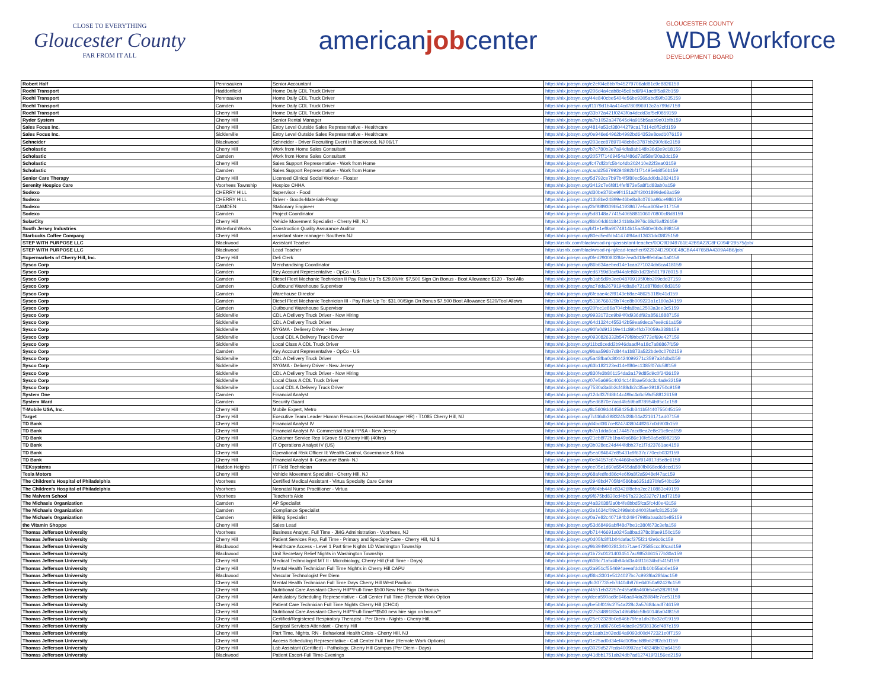CLOSE TO EVERYTHING
Gloucester County
FAR FROM IT ALL
americanjobcenter
GLOUCESTER COUNTY
WDB Workforce
DEVELOPMENT BOARD
| Robert Half | Pennsauken | Senior Accountant | https://nlx.jobsyn.org/e2ef04c8bb7b45279706afd81c9e8826159 | |
| Roehl Transport | Haddonfield | Home Daily CDL Truck Driver | https://nlx.jobsyn.org/206d4a4cab8c45c6bd6f941ac8f5a92b159 | |
| Roehl Transport | Pennsauken | Home Daily CDL Truck Driver | https://nlx.jobsyn.org/44e840cbe5404e56be9305abd59fb335159 | |
| Roehl Transport | Camden | Home Daily CDL Truck Driver | https://nlx.jobsyn.org/f1179d1b4a414cd780996913c2a799d7159 | |
| Roehl Transport | Cherry Hill | Home Daily CDL Truck Driver | https://nlx.jobsyn.org/33b72a421f0243f0a4dcdd3af5ef0859159 | |
| Ryder System | Cherry Hill | Senior Rental Manager | https://nlx.jobsyn.org/a7b1052a347645d4a915b5aab9e01bfb159 | |
| Sales Focus Inc. | Cherry Hill | Entry Level Outside Sales Representative - Healthcare | https://nlx.jobsyn.org/4814a53cf38044279ca17d14c0ff2cfd159 | |
| Sales Focus Inc. | Sicklerville | Entry Level Outside Sales Representative - Healthcare | https://nlx.jobsyn.org/0e946e64962b4992bd64353e8ced1076159 | |
| Schneider | Blackwood | Schneider - Driver Recruiting Event in Blackwood, NJ 06/17 | https://nlx.jobsyn.org/203ece87897048cb8e3787bb290fd6c3159 | |
| Scholastic | Cherry Hill | Work from Home Sales Consultant | https://nlx.jobsyn.org/b7c780b3e7a94dfa8ab148b36d3e9d18159 | |
| Scholastic | Camden | Work from Home Sales Consultant | https://nlx.jobsyn.org/2057f71469454af486d73d58ef20a3dc159 | |
| Scholastic | Cherry Hill | Sales Support Representative - Work from Home | https://nlx.jobsyn.org/fc47df2bfc5b4c4db202410e22f3ea03159 | |
| Scholastic | Camden | Sales Support Representative - Work from Home | https://nlx.jobsyn.org/cadd256799294892bf1f71495eb8f56b159 | |
| Senior Care Therapy | Cherry Hill | Licensed Clinical Social Worker - Floater | https://nlx.jobsyn.org/5d792ce7b97b4f5f80ec56add0da2824159 | |
| Serenity Hospice Care | Voorhees Township | Hospice CHHA | https://nlx.jobsyn.org/3412c7e6f8f14fef873e5a8f1d83ab0a159 | |
| Sodexo | CHERRY HILL | Supervisor - Food | https://nlx.jobsyn.org/d30be376be9f4151a2f42001899de63a159 | |
| Sodexo | CHERRY HILL | Driver - Goods-Materials-Psngr | https://nlx.jobsyn.org/13b8be24899e46be8a8c076ba96ce986159 | |
| Sodexo | CAMDEN | Stationary Engineer | https://nlx.jobsyn.org/2bf98f9309b541938677e5ca605be317159 | |
| Sodexo | Camden | Project Coordinator | https://nlx.jobsyn.org/5d8148a774154065881106070800cf8d8159 | |
| SolarCity | Cherry Hill | Vehicle Movement Specialist - Cherry Hill, NJ | https://nlx.jobsyn.org/8bb04d61184241b8a3976c68cf6aff26159 | |
| South Jersey Industries | Waterford Works | Construction Quality Assurance Auditor | https://nlx.jobsyn.org/bf1e1ef8a9074814b15a4560e0b0c898159 | |
| Starbucks Coffee Company | Cherry Hill | assistant store manager- Southern NJ | https://nlx.jobsyn.org/80ed5edfdb41474f94ad13631dd38f25159 | |
| STEP WITH PURPOSE LLC | Blackwood | Assistant Teacher | https://usnlx.com/blackwood-nj-nj/assistant-teacher/0DC9D949761E42B9A22C8FC094F29575/job/ | |
| STEP WITH PURPOSE LLC | Blackwood | Lead Teacher | https://usnlx.com/blackwood-nj-nj/lead-teacher/922924D29D0E48CBA44765BA4309A4B6/job/ | |
| Supermarkets of Cherry Hill, Inc. | Cherry Hill | Deli Clerk | https://nlx.jobsyn.org/0fed290083284e7ea0d18e9feb6ac1a0159 | |
| Sysco Corp | Camden | Merchandising Coordinator | https://nlx.jobsyn.org/86b634aebed14e1caa271024cb6ca418159 | |
| Sysco Corp | Camden | Key Account Representative - OpCo - US | https://nlx.jobsyn.org/ed6759d3ad944afe86b1d23b5017976015 9 | |
| Sysco Corp | Camden | Diesel Fleet Mechanic Technician II Pay Rate Up To $29.00/Hr. $7,500 Sign On Bonus - Boot Allowance $120 - Tool Allo | https://nlx.jobsyn.org/b1ab5d9b3ee048709195f0bb209cdd37159 | |
| Sysco Corp | Camden | Outbound Warehouse Supervisor | https://nlx.jobsyn.org/ac7dda2679194c8a8e721d87f8de08d3159 | |
| Sysco Corp | Camden | Warehouse Director | https://nlx.jobsyn.org/6feaae4c2f9143eb8ae4862531f9c41d159 | |
| Sysco Corp | Camden | Diesel Fleet Mechanic Technician III - Pay Rate Up To: $31.00/Sign On Bonus $7,500 Boot Allowance $120/Tool Allowa | https://nlx.jobsyn.org/5136766029b74ce8b009223a1c160a34159 | |
| Sysco Corp | Camden | Outbound Warehouse Supervisor | https://nlx.jobsyn.org/20fec1e86a704cbfa8ba12503a3ee3c5159 | |
| Sysco Corp | Sicklerville | CDL A Delivery Truck Driver - Now Hiring | https://nlx.jobsyn.org/9933172ce9b94f0d936df92a85618887159 | |
| Sysco Corp | Sicklerville | CDL A Delivery Truck Driver | https://nlx.jobsyn.org/64d1324c455342b59ea9deca7ee9c61a159 | |
| Sysco Corp | Sicklerville | SYGMA - Delivery Driver - New Jersey | https://nlx.jobsyn.org/90fa0d91319e41c89b4fcb70059a338b159 | |
| Sysco Corp | Sicklerville | Local CDL A Delivery Truck Driver | https://nlx.jobsyn.org/0930826332b5479f9bbc9773df69e427159 | |
| Sysco Corp | Sicklerville | Local Class A CDL Truck Driver | https://nlx.jobsyn.org/11bc8cedd2b946daadf4a18c7a86867f159 | |
| Sysco Corp | Camden | Key Account Representative - OpCo - US | https://nlx.jobsyn.org/9baa596b7d844a1b873a522bde0c0702159 | |
| Sysco Corp | Sicklerville | CDL A Delivery Truck Driver | https://nlx.jobsyn.org/5a48fba0c804424099271c3597a34dbd159 | |
| Sysco Corp | Sicklerville | SYGMA - Delivery Driver - New Jersey | https://nlx.jobsyn.org/63b182123ed14eff86ec1385f07dc58f159 | |
| Sysco Corp | Sicklerville | CDL A Delivery Truck Driver - Now Hiring | https://nlx.jobsyn.org/830fe3b801154da3a179d85d9c0f2436159 | |
| Sysco Corp | Sicklerville | Local Class A CDL Truck Driver | https://nlx.jobsyn.org/07e5a695c4024c148bae50dc3c4ade32159 | |
| Sysco Corp | Sicklerville | Local CDL A Delivery Truck Driver | https://nlx.jobsyn.org/7530a3a6b2cf488db2c35ae3918750c9159 | |
| System One | Camden | Financial Analyst | https://nlx.jobsyn.org/12ddf37fd8b14c49bc4c6c59cf588126159 | |
| System Ward | Camden | Security Guard | https://nlx.jobsyn.org/5ed6870e7acd4fc59baff78954b95c1c159 | |
| T-Mobile USA, Inc. | Cherry Hill | Mobile Expert, Metro | https://nlx.jobsyn.org/8c5609dd4458425db341b5f440755045159 | |
| Target | Cherry Hill | Executive Team Leader Human Resources (Assistant Manager HR) - T1085 Cherry Hill, NJ | https://nlx.jobsyn.org/7cf46db398324fd28b04a2216171ad07159 | |
| TD Bank | Cherry Hill | Financial Analyst IV | https://nlx.jobsyn.org/d4bd0f67ce8247438044ff267c0d900b159 | |
| TD Bank | Cherry Hill | Financial Analyst IV- Commercial Bank FP&A - New Jersey | https://nlx.jobsyn.org/b7a1dda6ca174457acd9ea2e8e21c9ea159 | |
| TD Bank | Cherry Hill | Customer Service Rep I/Grove St (Cherry Hill) (40hrs) | https://nlx.jobsyn.org/21eb8f72b1ba49a686e10fe50a5e8982159 | |
| TD Bank | Cherry Hill | IT Operations Analyst IV (US) | https://nlx.jobsyn.org/3b028ec24d444fdbb27c1f7d23761ae4159 | |
| TD Bank | Cherry Hill | Operational Risk Officer II: Wealth Control, Governance & Risk | https://nlx.jobsyn.org/5ea094642e85431c9f637c770ecb032f159 | |
| TD Bank | Cherry Hill | Financial Analyst II- Consumer Bank- NJ | https://nlx.jobsyn.org/0e84157c67c4466ba8cf914917d5e8e6159 | |
| TEKsystems | Haddon Heights | IT Field Technician | https://nlx.jobsyn.org/ee05e1d60a55455da880fb068ed6decd159 | |
| Tesla Motors | Cherry Hill | Vehicle Movement Specialist - Cherry Hill, NJ | https://nlx.jobsyn.org/68afedfed86c4e6f9a8f2a5948ef47ac159 | |
| The Children's Hospital of Philadelphia | Voorhees | Certified Medical Assistant - Virtua Specialty Care Center | https://nlx.jobsyn.org/2948bd4705fd4586ba6351d370fe540b159 | |
| The Children's Hospital of Philadelphia | Voorhees | Neonatal Nurse Practitioner - Virtua | https://nlx.jobsyn.org/9fd4bb448e83426f8eba2cc210883c49159 | |
| The Malvern School | Voorhees | Teacher's Aide | https://nlx.jobsyn.org/9f675bd830cd4b67a223c2327c71ad72159 | |
| The Michaels Organization | Camden | AP Specialist | https://nlx.jobsyn.org/4a82038f2a0b4fe8bbd5fca5fc4d0e43159 | |
| The Michaels Organization | Camden | Compliance Specialist | https://nlx.jobsyn.org/2e1634cf09c2498ebbd4003faefc8125159 | |
| The Michaels Organization | Camden | Billing Specialist | https://nlx.jobsyn.org/0a7e82c407194b24947998abaa3d1e85159 | |
| the Vitamin Shoppe | Cherry Hill | Sales Lead | https://nlx.jobsyn.org/53d68496abff48d7be1c380f673c3efa159 | |
| Thomas Jefferson University | Voorhees | Business Analyst, Full Time - JMG Administration - Voorhees, NJ | https://nlx.jobsyn.org/b71446691a0245a8bad378c8fae9150c159 | |
| Thomas Jefferson University | Cherry Hill | Patient Services Rep, Full Time - Primary and Specialty Care - Cherry Hill, NJ $ | https://nlx.jobsyn.org/0d05fc8ff1b04dafacf375f2142e6c6c159 | |
| Thomas Jefferson University | Blackwood | Healthcare Access - Level 1 Part time Nights LD Washington Township | https://nlx.jobsyn.org/9b39490028134b71ae472585ccc80cad159 | |
| Thomas Jefferson University | Blackwood | Unit Secretary Relief Nights in Washington Township | https://nlx.jobsyn.org/1b72c01214034517ac9853661577b30a159 | |
| Thomas Jefferson University | Cherry Hill | Medical Technologist MT II - Microbiology, Cherry Hill (Full Time - Days) | https://nlx.jobsyn.org/608c71a5d4b94dd3a46f11634bd5415f159 | |
| Thomas Jefferson University | Cherry Hill | Mental Health Technician Full Time Night's in Cherry Hill CAPU | https://nlx.jobsyn.org/2a951cf554694aeeafdd1fb10b55ab6e159 | |
| Thomas Jefferson University | Blackwood | Vascular Technologist Per Diem | https://nlx.jobsyn.org/f8bc3301e5124027bc7c993f6a28fdac159 | |
| Thomas Jefferson University | Cherry Hill | Mental Health Technician Full Time Days Cherry Hill West Pavilion | https://nlx.jobsyn.org/fc307735eb7d40db876e6d050a92429c159 | |
| Thomas Jefferson University | Cherry Hill | Nutritional Care Assistant-Cherry Hill**Full-Time $500 New Hire Sign On Bonus | https://nlx.jobsyn.org/4551eb32257e455a9fa460b54a5282ff159 | |
| Thomas Jefferson University | Cherry Hill | Ambulatory Scheduling Representative - Call Center Full Time (Remote Work Option | https://nlx.jobsyn.org/dcea590ac8e646aa94da28984fe7ae51159 | |
| Thomas Jefferson University | Cherry Hill | Patient Care Technician Full Time Nights Cherry Hill (CHC4) | https://nlx.jobsyn.org/be5bf019c2754a228c2a57684cadf746159 | |
| Thomas Jefferson University | Cherry Hill | Nutritional Care Assistant-Cherry Hill**Full-Time**$500 new hire sign on bonus** | https://nlx.jobsyn.org/2753489183a1496d8dc5fb60146a04f8159 | |
| Thomas Jefferson University | Cherry Hill | Certified/Registered Respiratory Therapist - Per Diem - Nights - Cherry Hill, | https://nlx.jobsyn.org/25e02328b0c846b79fea1db28c32cf19159 | |
| Thomas Jefferson University | Cherry Hill | Surgical Services Attendant - Cherry Hill | https://nlx.jobsyn.org/e191a86760c54dac9e25f38136ef487c159 | |
| Thomas Jefferson University | Cherry Hill | Part Time, Nights, RN - Behavioral Health Crisis - Cherry Hill, NJ | https://nlx.jobsyn.org/c1aab1b02ed64a9093d00d472321e0f7159 | |
| Thomas Jefferson University | Cherry Hill | Access Scheduling Representative - Call Center Full Time (Remote Work Options) | https://nlx.jobsyn.org/1e25ad0d34ef4d109acb89b629f2cb1f159 | |
| Thomas Jefferson University | Cherry Hill | Lab Assistant (Certified) - Pathology, Cherry Hill Campus (Per Diem - Days) | https://nlx.jobsyn.org/3029d527fcda400992ac748248b02a64159 | |
| Thomas Jefferson University | Blackwood | Patient Escort-Full Time-Evenings | https://nlx.jobsyn.org/41dbb1751ab24db7ad127419f3156ed2159 | |